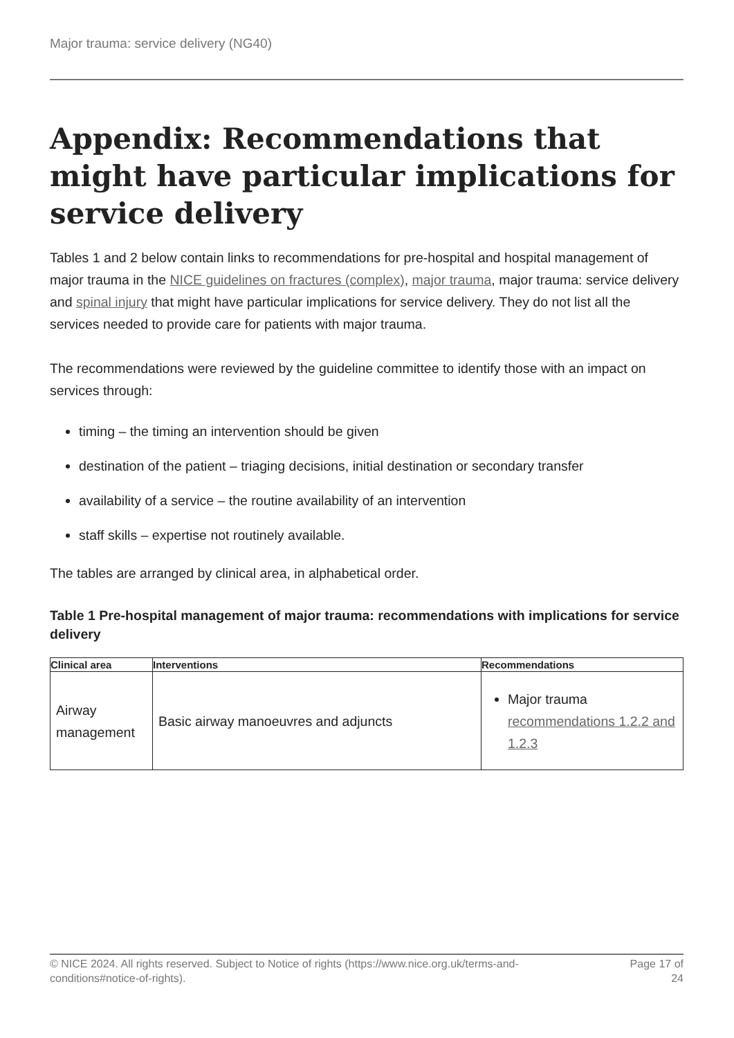Major trauma: service delivery (NG40)
Appendix: Recommendations that might have particular implications for service delivery
Tables 1 and 2 below contain links to recommendations for pre-hospital and hospital management of major trauma in the NICE guidelines on fractures (complex), major trauma, major trauma: service delivery and spinal injury that might have particular implications for service delivery. They do not list all the services needed to provide care for patients with major trauma.
The recommendations were reviewed by the guideline committee to identify those with an impact on services through:
timing – the timing an intervention should be given
destination of the patient – triaging decisions, initial destination or secondary transfer
availability of a service – the routine availability of an intervention
staff skills – expertise not routinely available.
The tables are arranged by clinical area, in alphabetical order.
Table 1 Pre-hospital management of major trauma: recommendations with implications for service delivery
| Clinical area | Interventions | Recommendations |
| --- | --- | --- |
| Airway management | Basic airway manoeuvres and adjuncts | Major trauma recommendations 1.2.2 and 1.2.3 |
© NICE 2024. All rights reserved. Subject to Notice of rights (https://www.nice.org.uk/terms-and-
conditions#notice-of-rights).
Page 17 of
24